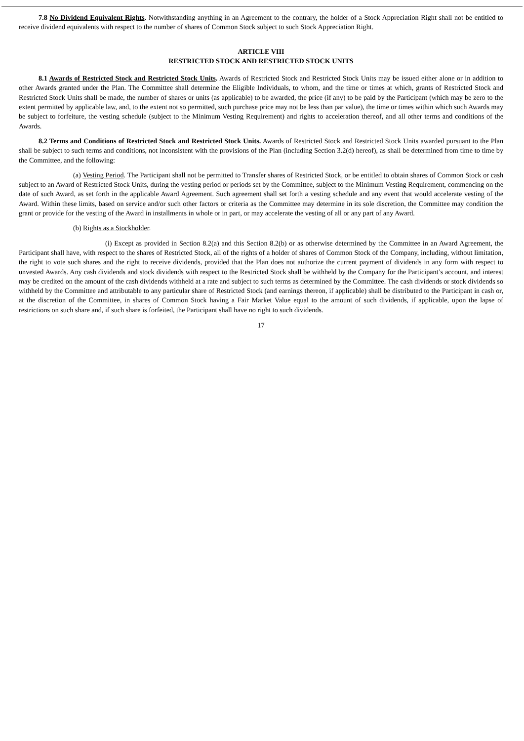7.8 No Dividend Equivalent Rights. Notwithstanding anything in an Agreement to the contrary, the holder of a Stock Appreciation Right shall not be entitled to receive dividend equivalents with respect to the number of shares of Common Stock subject to such Stock Appreciation Right.
ARTICLE VIII
RESTRICTED STOCK AND RESTRICTED STOCK UNITS
8.1 Awards of Restricted Stock and Restricted Stock Units. Awards of Restricted Stock and Restricted Stock Units may be issued either alone or in addition to other Awards granted under the Plan. The Committee shall determine the Eligible Individuals, to whom, and the time or times at which, grants of Restricted Stock and Restricted Stock Units shall be made, the number of shares or units (as applicable) to be awarded, the price (if any) to be paid by the Participant (which may be zero to the extent permitted by applicable law, and, to the extent not so permitted, such purchase price may not be less than par value), the time or times within which such Awards may be subject to forfeiture, the vesting schedule (subject to the Minimum Vesting Requirement) and rights to acceleration thereof, and all other terms and conditions of the Awards.
8.2 Terms and Conditions of Restricted Stock and Restricted Stock Units. Awards of Restricted Stock and Restricted Stock Units awarded pursuant to the Plan shall be subject to such terms and conditions, not inconsistent with the provisions of the Plan (including Section 3.2(d) hereof), as shall be determined from time to time by the Committee, and the following:
(a) Vesting Period. The Participant shall not be permitted to Transfer shares of Restricted Stock, or be entitled to obtain shares of Common Stock or cash subject to an Award of Restricted Stock Units, during the vesting period or periods set by the Committee, subject to the Minimum Vesting Requirement, commencing on the date of such Award, as set forth in the applicable Award Agreement. Such agreement shall set forth a vesting schedule and any event that would accelerate vesting of the Award. Within these limits, based on service and/or such other factors or criteria as the Committee may determine in its sole discretion, the Committee may condition the grant or provide for the vesting of the Award in installments in whole or in part, or may accelerate the vesting of all or any part of any Award.
(b) Rights as a Stockholder.
(i) Except as provided in Section 8.2(a) and this Section 8.2(b) or as otherwise determined by the Committee in an Award Agreement, the Participant shall have, with respect to the shares of Restricted Stock, all of the rights of a holder of shares of Common Stock of the Company, including, without limitation, the right to vote such shares and the right to receive dividends, provided that the Plan does not authorize the current payment of dividends in any form with respect to unvested Awards. Any cash dividends and stock dividends with respect to the Restricted Stock shall be withheld by the Company for the Participant’s account, and interest may be credited on the amount of the cash dividends withheld at a rate and subject to such terms as determined by the Committee. The cash dividends or stock dividends so withheld by the Committee and attributable to any particular share of Restricted Stock (and earnings thereon, if applicable) shall be distributed to the Participant in cash or, at the discretion of the Committee, in shares of Common Stock having a Fair Market Value equal to the amount of such dividends, if applicable, upon the lapse of restrictions on such share and, if such share is forfeited, the Participant shall have no right to such dividends.
17